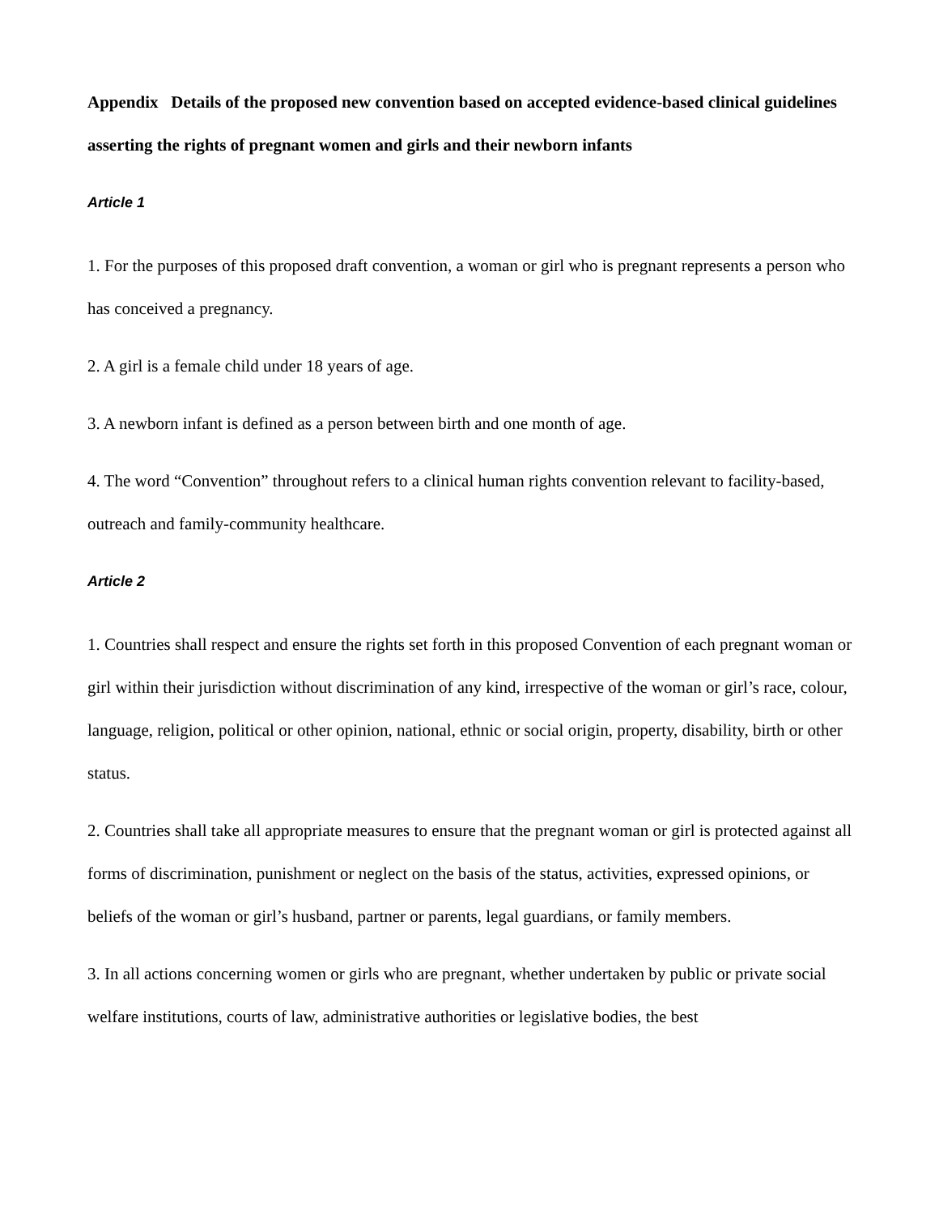Appendix Details of the proposed new convention based on accepted evidence-based clinical guidelines asserting the rights of pregnant women and girls and their newborn infants
Article 1
1. For the purposes of this proposed draft convention, a woman or girl who is pregnant represents a person who has conceived a pregnancy.
2. A girl is a female child under 18 years of age.
3. A newborn infant is defined as a person between birth and one month of age.
4. The word “Convention” throughout refers to a clinical human rights convention relevant to facility-based, outreach and family-community healthcare.
Article 2
1. Countries shall respect and ensure the rights set forth in this proposed Convention of each pregnant woman or girl within their jurisdiction without discrimination of any kind, irrespective of the woman or girl’s race, colour, language, religion, political or other opinion, national, ethnic or social origin, property, disability, birth or other status.
2. Countries shall take all appropriate measures to ensure that the pregnant woman or girl is protected against all forms of discrimination, punishment or neglect on the basis of the status, activities, expressed opinions, or beliefs of the woman or girl’s husband, partner or parents, legal guardians, or family members.
3. In all actions concerning women or girls who are pregnant, whether undertaken by public or private social welfare institutions, courts of law, administrative authorities or legislative bodies, the best